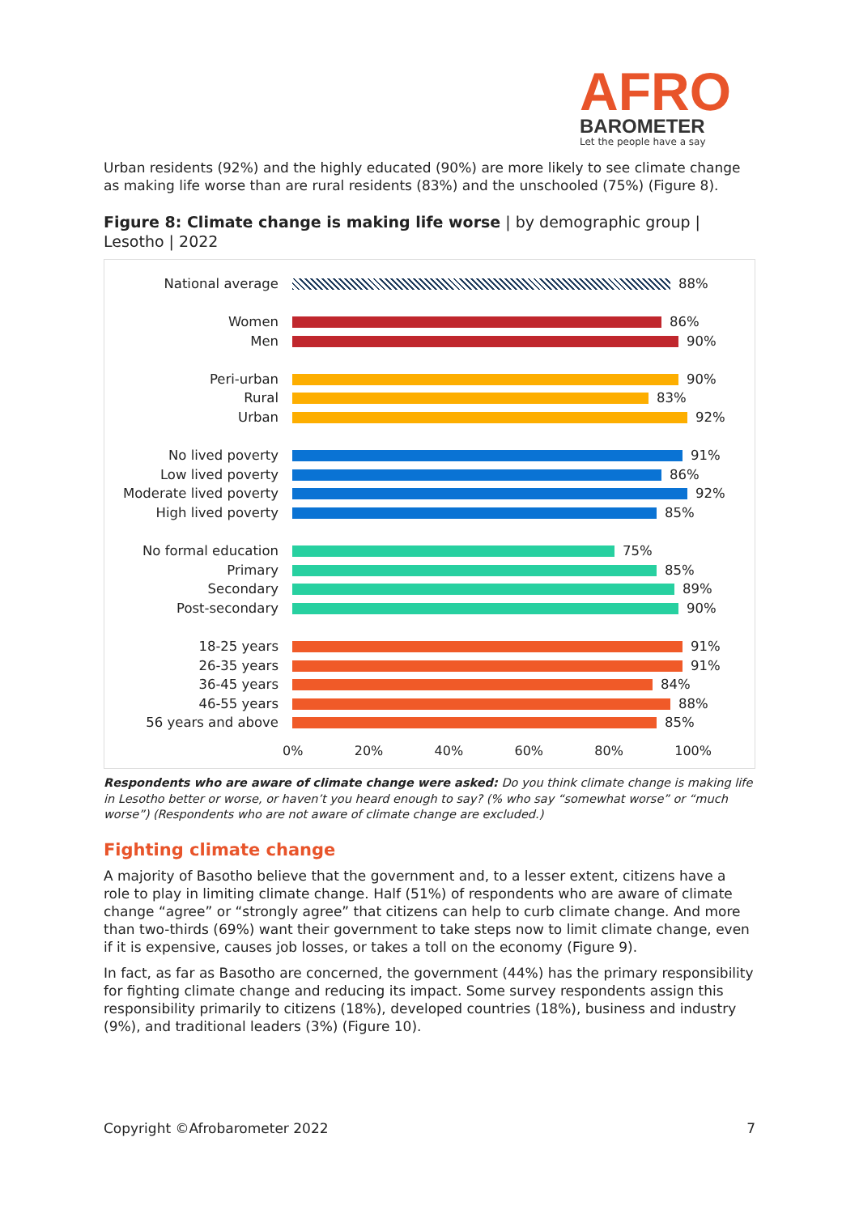AFRO
BAROMETER
Let the people have a say
Urban residents (92%) and the highly educated (90%) are more likely to see climate change as making life worse than are rural residents (83%) and the unschooled (75%) (Figure 8).
Figure 8: Climate change is making life worse | by demographic group | Lesotho | 2022
National average 88%
Women 86%
Men 90%
Peri-urban 90%
Rural 83%
Urban 92%
No lived poverty 91%
Low lived poverty 86%
Moderate lived poverty
92%
High lived poverty 85%
No formal education 75%
Primary 85%
Secondary 89%
Post-secondary 90%
18-25 years 91%
26-35 years 91%
36-45 years 84%
46-55 years 88%
56 years and above 85%
0% 20% 40% 60% 80% 100%
Respondents who are aware of climate change were asked: Do you think climate change is making life in Lesotho better or worse, or haven’t you heard enough to say? (% who say “somewhat worse” or “much worse”) (Respondents who are not aware of climate change are excluded.)
Fighting climate change
A majority of Basotho believe that the government and, to a lesser extent, citizens have a role to play in limiting climate change. Half (51%) of respondents who are aware of climate change “agree” or “strongly agree” that citizens can help to curb climate change. And more than two-thirds (69%) want their government to take steps now to limit climate change, even if it is expensive, causes job losses, or takes a toll on the economy (Figure 9).
In fact, as far as Basotho are concerned, the government (44%) has the primary responsibility for fighting climate change and reducing its impact. Some survey respondents assign this responsibility primarily to citizens (18%), developed countries (18%), business and industry (9%), and traditional leaders (3%) (Figure 10).
Copyright ©Afrobarometer 2022 7